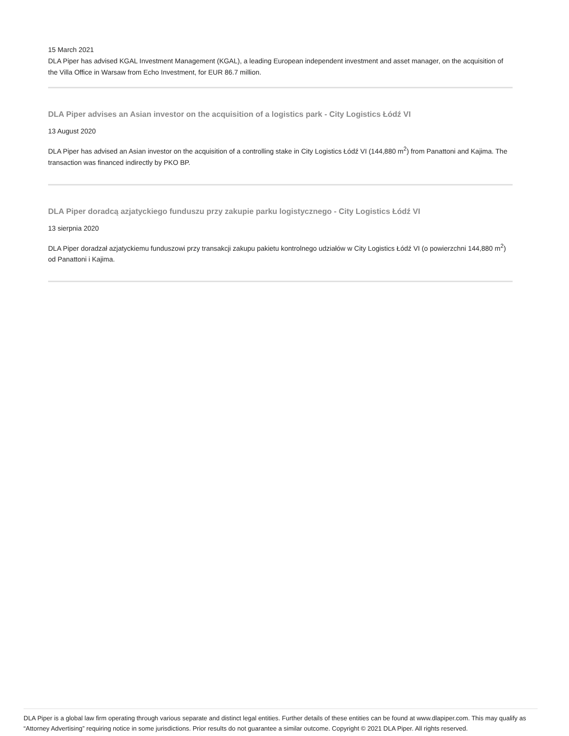15 March 2021
DLA Piper has advised KGAL Investment Management (KGAL), a leading European independent investment and asset manager, on the acquisition of the Villa Office in Warsaw from Echo Investment, for EUR 86.7 million.
DLA Piper advises an Asian investor on the acquisition of a logistics park - City Logistics Łódź VI
13 August 2020
DLA Piper has advised an Asian investor on the acquisition of a controlling stake in City Logistics Łódź VI (144,880 m<sup>2</sup>) from Panattoni and Kajima. The transaction was financed indirectly by PKO BP.
DLA Piper doradcą azjatyckiego funduszu przy zakupie parku logistycznego - City Logistics Łódź VI
13 sierpnia 2020
DLA Piper doradzał azjatyckiemu funduszowi przy transakcji zakupu pakietu kontrolnego udziałów w City Logistics Łódź VI (o powierzchni 144,880 m<sup>2</sup>) od Panattoni i Kajima.
DLA Piper is a global law firm operating through various separate and distinct legal entities. Further details of these entities can be found at www.dlapiper.com. This may qualify as “Attorney Advertising” requiring notice in some jurisdictions. Prior results do not guarantee a similar outcome. Copyright © 2021 DLA Piper. All rights reserved.